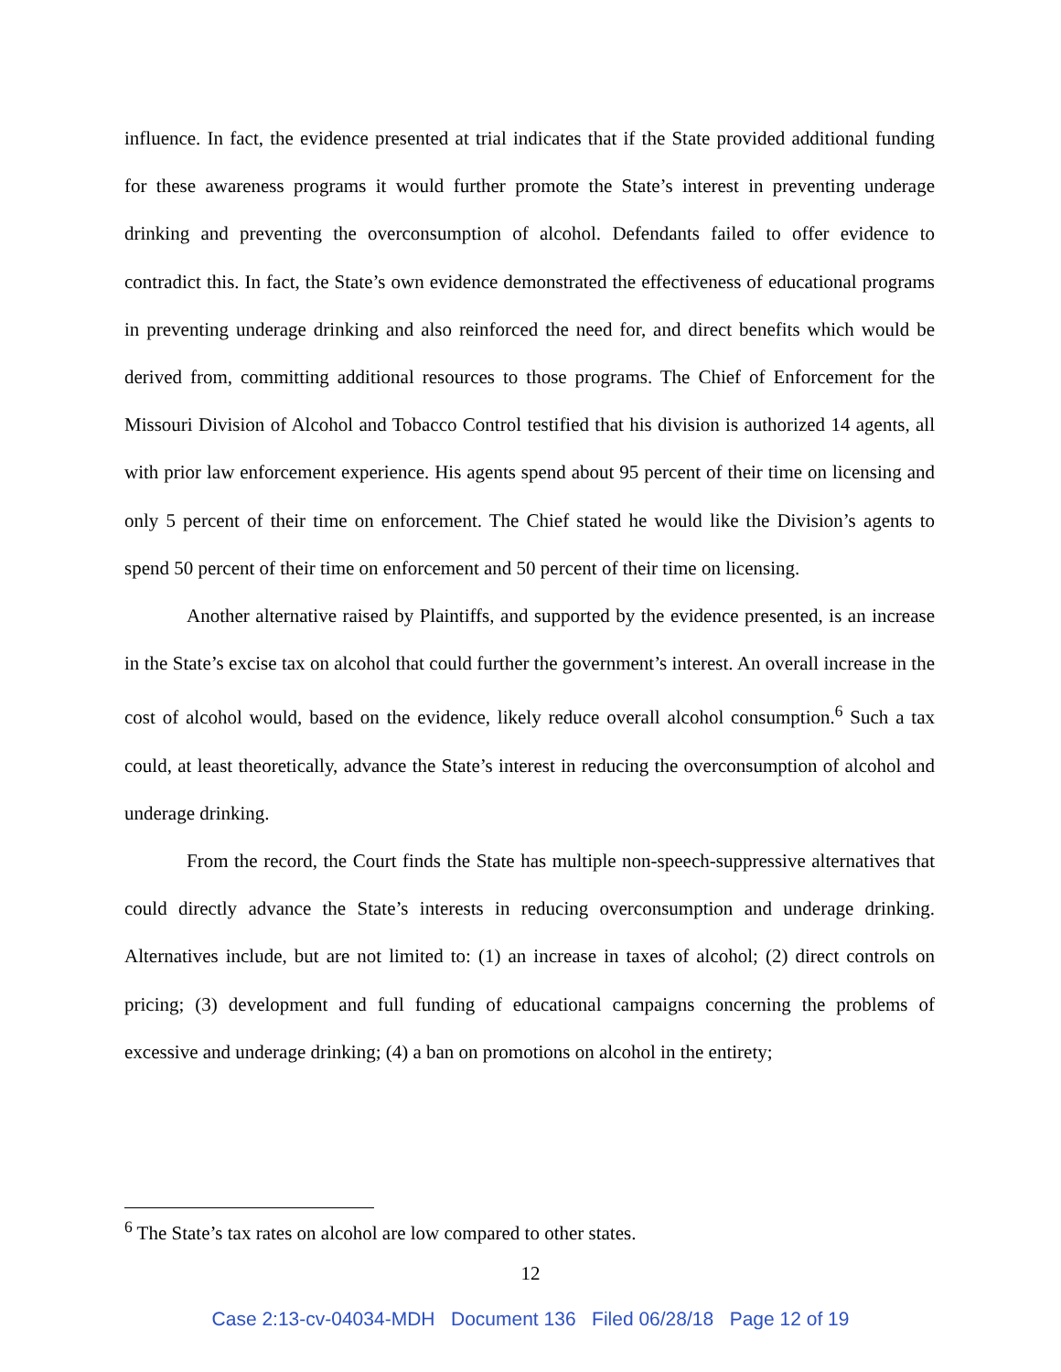influence. In fact, the evidence presented at trial indicates that if the State provided additional funding for these awareness programs it would further promote the State’s interest in preventing underage drinking and preventing the overconsumption of alcohol. Defendants failed to offer evidence to contradict this. In fact, the State’s own evidence demonstrated the effectiveness of educational programs in preventing underage drinking and also reinforced the need for, and direct benefits which would be derived from, committing additional resources to those programs. The Chief of Enforcement for the Missouri Division of Alcohol and Tobacco Control testified that his division is authorized 14 agents, all with prior law enforcement experience. His agents spend about 95 percent of their time on licensing and only 5 percent of their time on enforcement. The Chief stated he would like the Division’s agents to spend 50 percent of their time on enforcement and 50 percent of their time on licensing.
Another alternative raised by Plaintiffs, and supported by the evidence presented, is an increase in the State’s excise tax on alcohol that could further the government’s interest. An overall increase in the cost of alcohol would, based on the evidence, likely reduce overall alcohol consumption.<sup>6</sup> Such a tax could, at least theoretically, advance the State’s interest in reducing the overconsumption of alcohol and underage drinking.
From the record, the Court finds the State has multiple non-speech-suppressive alternatives that could directly advance the State’s interests in reducing overconsumption and underage drinking. Alternatives include, but are not limited to: (1) an increase in taxes of alcohol; (2) direct controls on pricing; (3) development and full funding of educational campaigns concerning the problems of excessive and underage drinking; (4) a ban on promotions on alcohol in the entirety;
<sup>6</sup> The State’s tax rates on alcohol are low compared to other states.
12
Case 2:13-cv-04034-MDH Document 136 Filed 06/28/18 Page 12 of 19